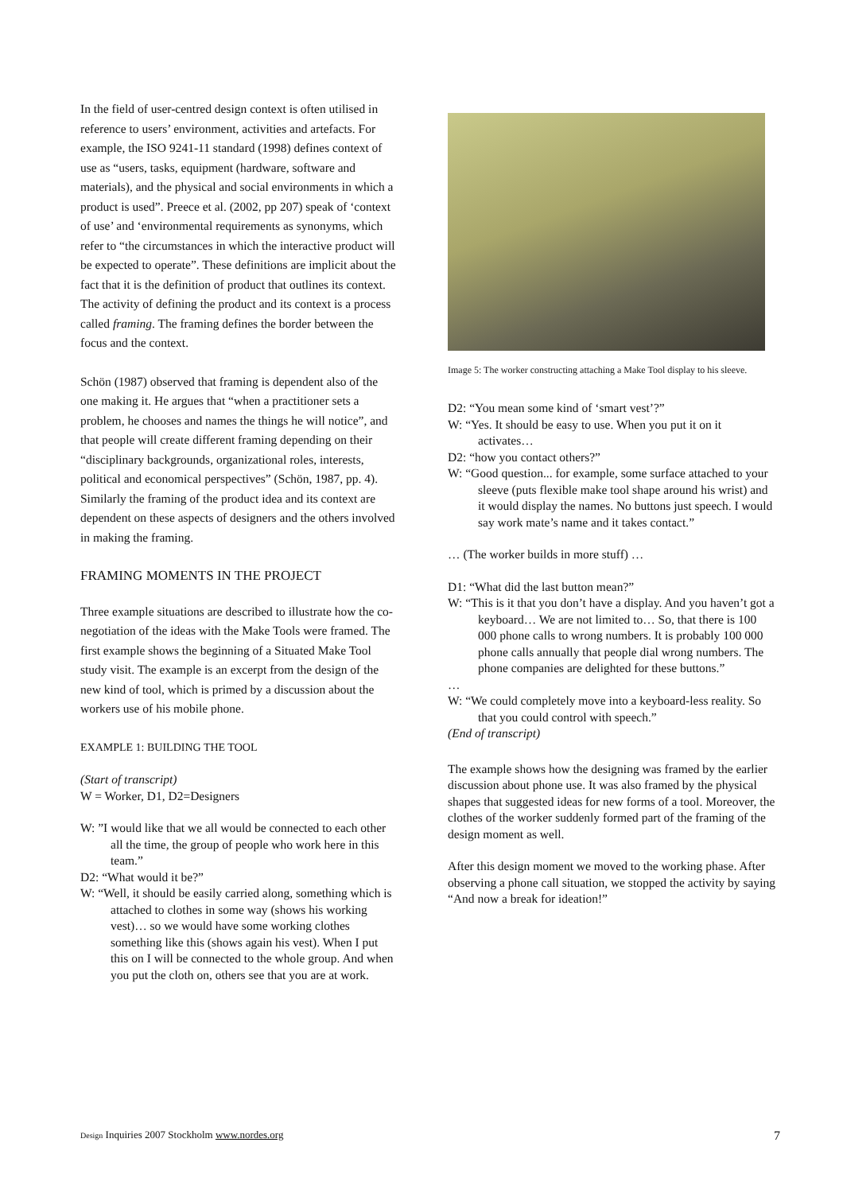In the field of user-centred design context is often utilised in reference to users’ environment, activities and artefacts. For example, the ISO 9241-11 standard (1998) defines context of use as “users, tasks, equipment (hardware, software and materials), and the physical and social environments in which a product is used”. Preece et al. (2002, pp 207) speak of ‘context of use’ and ‘environmental requirements as synonyms, which refer to “the circumstances in which the interactive product will be expected to operate”. These definitions are implicit about the fact that it is the definition of product that outlines its context. The activity of defining the product and its context is a process called framing. The framing defines the border between the focus and the context.
Schön (1987) observed that framing is dependent also of the one making it. He argues that “when a practitioner sets a problem, he chooses and names the things he will notice”, and that people will create different framing depending on their “disciplinary backgrounds, organizational roles, interests, political and economical perspectives” (Schön, 1987, pp. 4). Similarly the framing of the product idea and its context are dependent on these aspects of designers and the others involved in making the framing.
FRAMING MOMENTS IN THE PROJECT
Three example situations are described to illustrate how the co-negotiation of the ideas with the Make Tools were framed. The first example shows the beginning of a Situated Make Tool study visit. The example is an excerpt from the design of the new kind of tool, which is primed by a discussion about the workers use of his mobile phone.
EXAMPLE 1: BUILDING THE TOOL
(Start of transcript)
W = Worker, D1, D2=Designers
W: ”I would like that we all would be connected to each other all the time, the group of people who work here in this team.”
D2: “What would it be?”
W: “Well, it should be easily carried along, something which is attached to clothes in some way (shows his working vest)… so we would have some working clothes something like this (shows again his vest). When I put this on I will be connected to the whole group. And when you put the cloth on, others see that you are at work.
Image 5: The worker constructing attaching a Make Tool display to his sleeve.
D2: “You mean some kind of ‘smart vest’?”
W: “Yes. It should be easy to use. When you put it on it activates…
D2: “how you contact others?”
W: “Good question... for example, some surface attached to your sleeve (puts flexible make tool shape around his wrist) and it would display the names. No buttons just speech. I would say work mate’s name and it takes contact.”
… (The worker builds in more stuff) …
D1: “What did the last button mean?”
W: “This is it that you don’t have a display. And you haven’t got a keyboard… We are not limited to… So, that there is 100 000 phone calls to wrong numbers. It is probably 100 000 phone calls annually that people dial wrong numbers. The phone companies are delighted for these buttons.”
…
W: “We could completely move into a keyboard-less reality. So that you could control with speech.”
(End of transcript)
The example shows how the designing was framed by the earlier discussion about phone use. It was also framed by the physical shapes that suggested ideas for new forms of a tool. Moreover, the clothes of the worker suddenly formed part of the framing of the design moment as well.
After this design moment we moved to the working phase. After observing a phone call situation, we stopped the activity by saying “And now a break for ideation!”
Design Inquiries 2007 Stockholm www.nordes.org 7